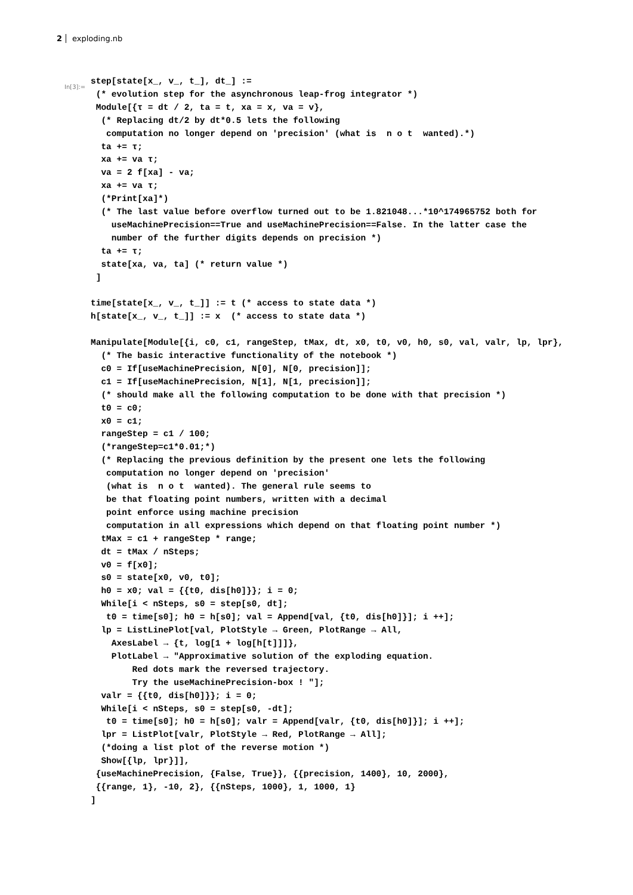2 exploding.nb
In[3]:=
step[state[x_, v_, t_], dt_] :=
 (* evolution step for the asynchronous leap-frog integrator *)
 Module[{τ = dt / 2, ta = t, xa = x, va = v},
  (* Replacing dt/2 by dt*0.5 lets the following
   computation no longer depend on 'precision' (what is  n o t  wanted).*)
  ta += τ;
  xa += va τ;
  va = 2 f[xa] - va;
  xa += va τ;
  (*Print[xa]*)
  (* The last value before overflow turned out to be 1.821048...*10^174965752 both for
    useMachinePrecision==True and useMachinePrecision==False. In the latter case the
    number of the further digits depends on precision *)
  ta += τ;
  state[xa, va, ta] (* return value *)
 ]

time[state[x_, v_, t_]] := t (* access to state data *)
h[state[x_, v_, t_]] := x  (* access to state data *)

Manipulate[Module[{i, c0, c1, rangeStep, tMax, dt, x0, t0, v0, h0, s0, val, valr, lp, lpr},
  (* The basic interactive functionality of the notebook *)
  c0 = If[useMachinePrecision, N[0], N[0, precision]];
  c1 = If[useMachinePrecision, N[1], N[1, precision]];
  (* should make all the following computation to be done with that precision *)
  t0 = c0;
  x0 = c1;
  rangeStep = c1 / 100;
  (*rangeStep=c1*0.01;*)
  (* Replacing the previous definition by the present one lets the following
   computation no longer depend on 'precision'
   (what is  n o t  wanted). The general rule seems to
   be that floating point numbers, written with a decimal
   point enforce using machine precision
   computation in all expressions which depend on that floating point number *)
  tMax = c1 + rangeStep * range;
  dt = tMax / nSteps;
  v0 = f[x0];
  s0 = state[x0, v0, t0];
  h0 = x0; val = {{t0, dis[h0]}}; i = 0;
  While[i < nSteps, s0 = step[s0, dt];
   t0 = time[s0]; h0 = h[s0]; val = Append[val, {t0, dis[h0]}]; i ++];
  lp = ListLinePlot[val, PlotStyle → Green, PlotRange → All,
    AxesLabel → {t, log[1 + log[h[t]]]},
    PlotLabel → "Approximative solution of the exploding equation.
        Red dots mark the reversed trajectory.
        Try the useMachinePrecision-box ! "];
  valr = {{t0, dis[h0]}}; i = 0;
  While[i < nSteps, s0 = step[s0, -dt];
   t0 = time[s0]; h0 = h[s0]; valr = Append[valr, {t0, dis[h0]}]; i ++];
  lpr = ListPlot[valr, PlotStyle → Red, PlotRange → All];
  (*doing a list plot of the reverse motion *)
  Show[{lp, lpr}]],
 {useMachinePrecision, {False, True}}, {{precision, 1400}, 10, 2000},
 {{range, 1}, -10, 2}, {{nSteps, 1000}, 1, 1000, 1}
]